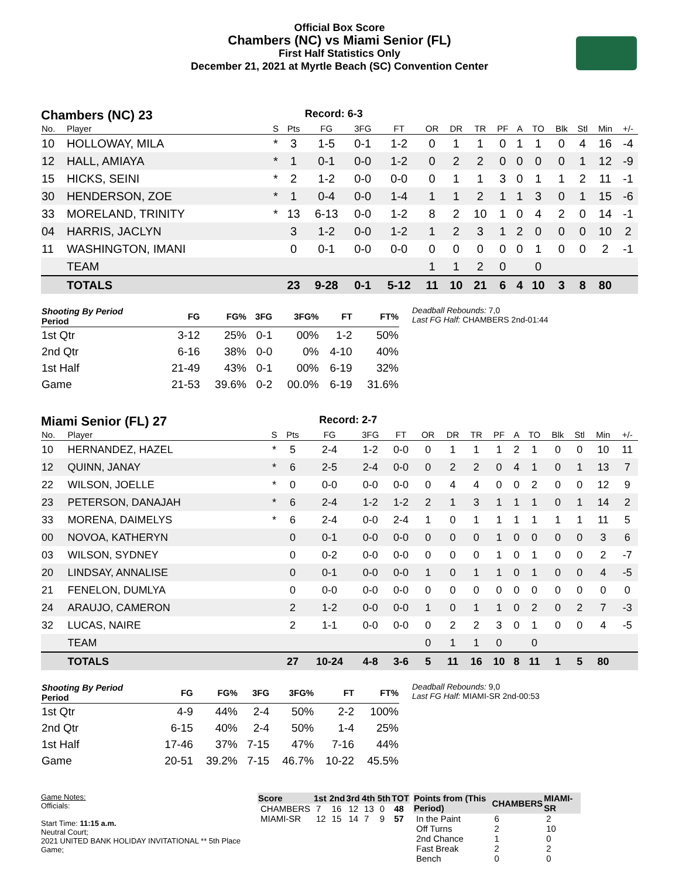Official Box Score
Chambers (NC) vs Miami Senior (FL)
First Half Statistics Only
December 21, 2021 at Myrtle Beach (SC) Convention Center
Chambers (NC) 23 Record: 6-3
| No. | Player | S | Pts | FG | 3FG | FT | OR | DR | TR | PF | A | TO | Blk | Stl | Min | +/- |
| --- | --- | --- | --- | --- | --- | --- | --- | --- | --- | --- | --- | --- | --- | --- | --- | --- |
| 10 | HOLLOWAY, MILA | * | 3 | 1-5 | 0-1 | 1-2 | 0 | 1 | 1 | 0 | 1 | 1 | 0 | 4 | 16 | -4 |
| 12 | HALL, AMIAYA | * | 1 | 0-1 | 0-0 | 1-2 | 0 | 2 | 2 | 0 | 0 | 0 | 0 | 1 | 12 | -9 |
| 15 | HICKS, SEINI | * | 2 | 1-2 | 0-0 | 0-0 | 0 | 1 | 1 | 3 | 0 | 1 | 1 | 2 | 11 | -1 |
| 30 | HENDERSON, ZOE | * | 1 | 0-4 | 0-0 | 1-4 | 1 | 1 | 2 | 1 | 1 | 3 | 0 | 1 | 15 | -6 |
| 33 | MORELAND, TRINITY | * | 13 | 6-13 | 0-0 | 1-2 | 8 | 2 | 10 | 1 | 0 | 4 | 2 | 0 | 14 | -1 |
| 04 | HARRIS, JACLYN | | 3 | 1-2 | 0-0 | 1-2 | 1 | 2 | 3 | 1 | 2 | 0 | 0 | 0 | 10 | 2 |
| 11 | WASHINGTON, IMANI | | 0 | 0-1 | 0-0 | 0-0 | 0 | 0 | 0 | 0 | 0 | 1 | 0 | 0 | 2 | -1 |
| | TEAM | | | | | | 1 | 1 | 2 | 0 | | 0 | | | | |
| | TOTALS | | 23 | 9-28 | 0-1 | 5-12 | 11 | 10 | 21 | 6 | 4 | 10 | 3 | 8 | 80 | |
| Shooting By Period Period | FG | FG% | 3FG | 3FG% | FT | FT% |
| --- | --- | --- | --- | --- | --- | --- |
| 1st Qtr | 3-12 | 25% | 0-1 | 00% | 1-2 | 50% |
| 2nd Qtr | 6-16 | 38% | 0-0 | 0% | 4-10 | 40% |
| 1st Half | 21-49 | 43% | 0-1 | 00% | 6-19 | 32% |
| Game | 21-53 | 39.6% | 0-2 | 00.0% | 6-19 | 31.6% |
Deadball Rebounds: 7,0
Last FG Half: CHAMBERS 2nd-01:44
Miami Senior (FL) 27 Record: 2-7
| No. | Player | S | Pts | FG | 3FG | FT | OR | DR | TR | PF | A | TO | Blk | Stl | Min | +/- |
| --- | --- | --- | --- | --- | --- | --- | --- | --- | --- | --- | --- | --- | --- | --- | --- | --- |
| 10 | HERNANDEZ, HAZEL | * | 5 | 2-4 | 1-2 | 0-0 | 0 | 1 | 1 | 1 | 2 | 1 | 0 | 0 | 10 | 11 |
| 12 | QUINN, JANAY | * | 6 | 2-5 | 2-4 | 0-0 | 0 | 2 | 2 | 0 | 4 | 1 | 0 | 1 | 13 | 7 |
| 22 | WILSON, JOELLE | * | 0 | 0-0 | 0-0 | 0-0 | 0 | 4 | 4 | 0 | 0 | 2 | 0 | 0 | 12 | 9 |
| 23 | PETERSON, DANAJAH | * | 6 | 2-4 | 1-2 | 1-2 | 2 | 1 | 3 | 1 | 1 | 1 | 0 | 1 | 14 | 2 |
| 33 | MORENA, DAIMELYS | * | 6 | 2-4 | 0-0 | 2-4 | 1 | 0 | 1 | 1 | 1 | 1 | 1 | 1 | 11 | 5 |
| 00 | NOVOA, KATHERYN | | 0 | 0-1 | 0-0 | 0-0 | 0 | 0 | 0 | 1 | 0 | 0 | 0 | 0 | 3 | 6 |
| 03 | WILSON, SYDNEY | | 0 | 0-2 | 0-0 | 0-0 | 0 | 0 | 0 | 1 | 0 | 1 | 0 | 0 | 2 | -7 |
| 20 | LINDSAY, ANNALISE | | 0 | 0-1 | 0-0 | 0-0 | 1 | 0 | 1 | 1 | 0 | 1 | 0 | 0 | 4 | -5 |
| 21 | FENELON, DUMLYA | | 0 | 0-0 | 0-0 | 0-0 | 0 | 0 | 0 | 0 | 0 | 0 | 0 | 0 | 0 | 0 |
| 24 | ARAUJO, CAMERON | | 2 | 1-2 | 0-0 | 0-0 | 1 | 0 | 1 | 1 | 0 | 2 | 0 | 2 | 7 | -3 |
| 32 | LUCAS, NAIRE | | 2 | 1-1 | 0-0 | 0-0 | 0 | 2 | 2 | 3 | 0 | 1 | 0 | 0 | 4 | -5 |
| | TEAM | | | | | | 0 | 1 | 1 | 0 | | 0 | | | | |
| | TOTALS | | 27 | 10-24 | 4-8 | 3-6 | 5 | 11 | 16 | 10 | 8 | 11 | 1 | 5 | 80 | |
| Shooting By Period Period | FG | FG% | 3FG | 3FG% | FT | FT% |
| --- | --- | --- | --- | --- | --- | --- |
| 1st Qtr | 4-9 | 44% | 2-4 | 50% | 2-2 | 100% |
| 2nd Qtr | 6-15 | 40% | 2-4 | 50% | 1-4 | 25% |
| 1st Half | 17-46 | 37% | 7-15 | 47% | 7-16 | 44% |
| Game | 20-51 | 39.2% | 7-15 | 46.7% | 10-22 | 45.5% |
Deadball Rebounds: 9,0
Last FG Half: MIAMI-SR 2nd-00:53
Game Notes:
Officials:
Start Time: 11:15 a.m.
Neutral Court;
2021 UNITED BANK HOLIDAY INVITATIONAL ** 5th Place Game;
| Score | 1st | 2nd | 3rd | 4th | 5th | TOT |
| --- | --- | --- | --- | --- | --- | --- |
| CHAMBERS | 7 | 16 | 12 | 13 | 0 | 48 |
| MIAMI-SR | 12 | 15 | 14 | 7 | 9 | 57 |
| Points from (This Period) | CHAMBERS | MIAMI-SR |
| --- | --- | --- |
| In the Paint | 6 | 2 |
| Off Turns | 2 | 10 |
| 2nd Chance | 1 | 0 |
| Fast Break | 2 | 2 |
| Bench | 0 | 0 |